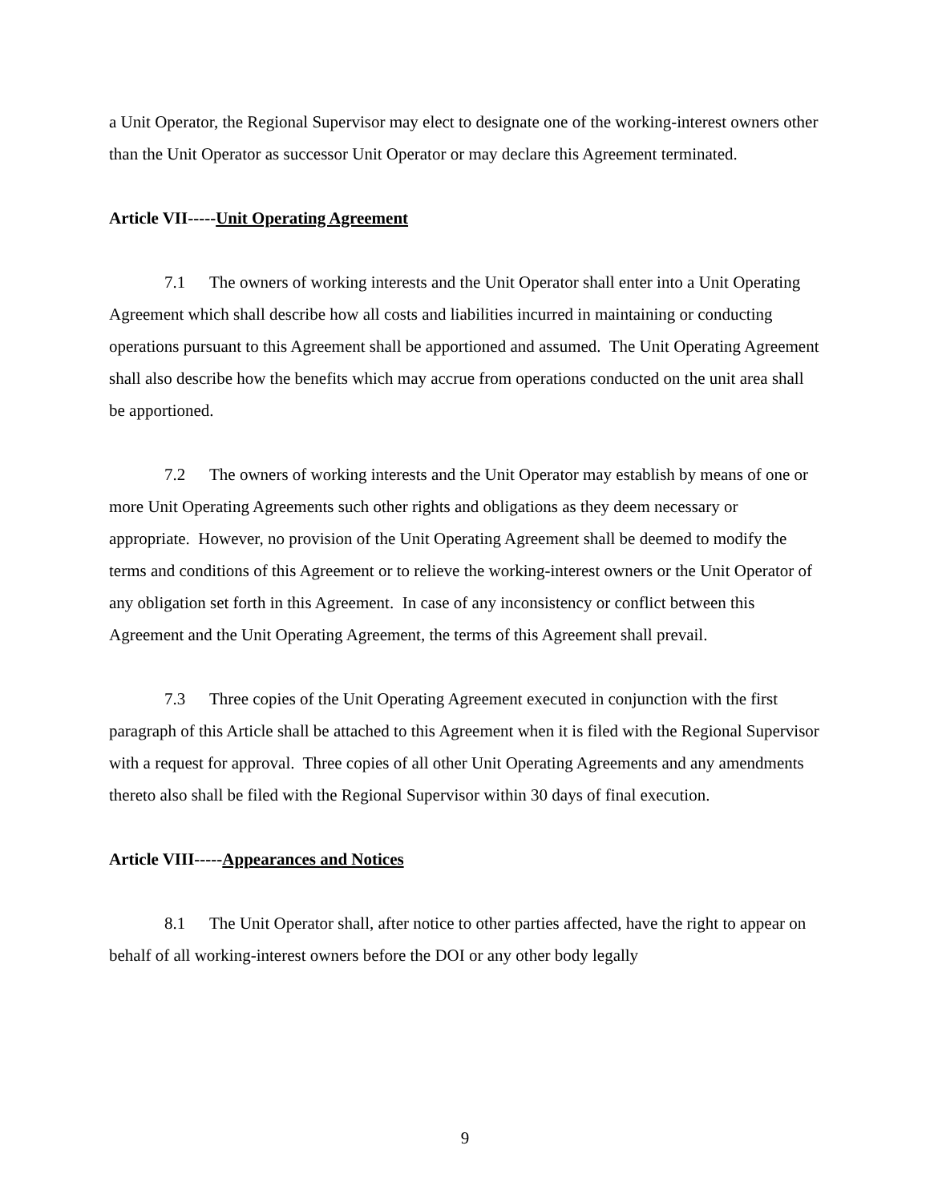a Unit Operator, the Regional Supervisor may elect to designate one of the working-interest owners other than the Unit Operator as successor Unit Operator or may declare this Agreement terminated.
Article VII-----Unit Operating Agreement
7.1 The owners of working interests and the Unit Operator shall enter into a Unit Operating Agreement which shall describe how all costs and liabilities incurred in maintaining or conducting operations pursuant to this Agreement shall be apportioned and assumed. The Unit Operating Agreement shall also describe how the benefits which may accrue from operations conducted on the unit area shall be apportioned.
7.2 The owners of working interests and the Unit Operator may establish by means of one or more Unit Operating Agreements such other rights and obligations as they deem necessary or appropriate. However, no provision of the Unit Operating Agreement shall be deemed to modify the terms and conditions of this Agreement or to relieve the working-interest owners or the Unit Operator of any obligation set forth in this Agreement. In case of any inconsistency or conflict between this Agreement and the Unit Operating Agreement, the terms of this Agreement shall prevail.
7.3 Three copies of the Unit Operating Agreement executed in conjunction with the first paragraph of this Article shall be attached to this Agreement when it is filed with the Regional Supervisor with a request for approval. Three copies of all other Unit Operating Agreements and any amendments thereto also shall be filed with the Regional Supervisor within 30 days of final execution.
Article VIII-----Appearances and Notices
8.1 The Unit Operator shall, after notice to other parties affected, have the right to appear on behalf of all working-interest owners before the DOI or any other body legally
9